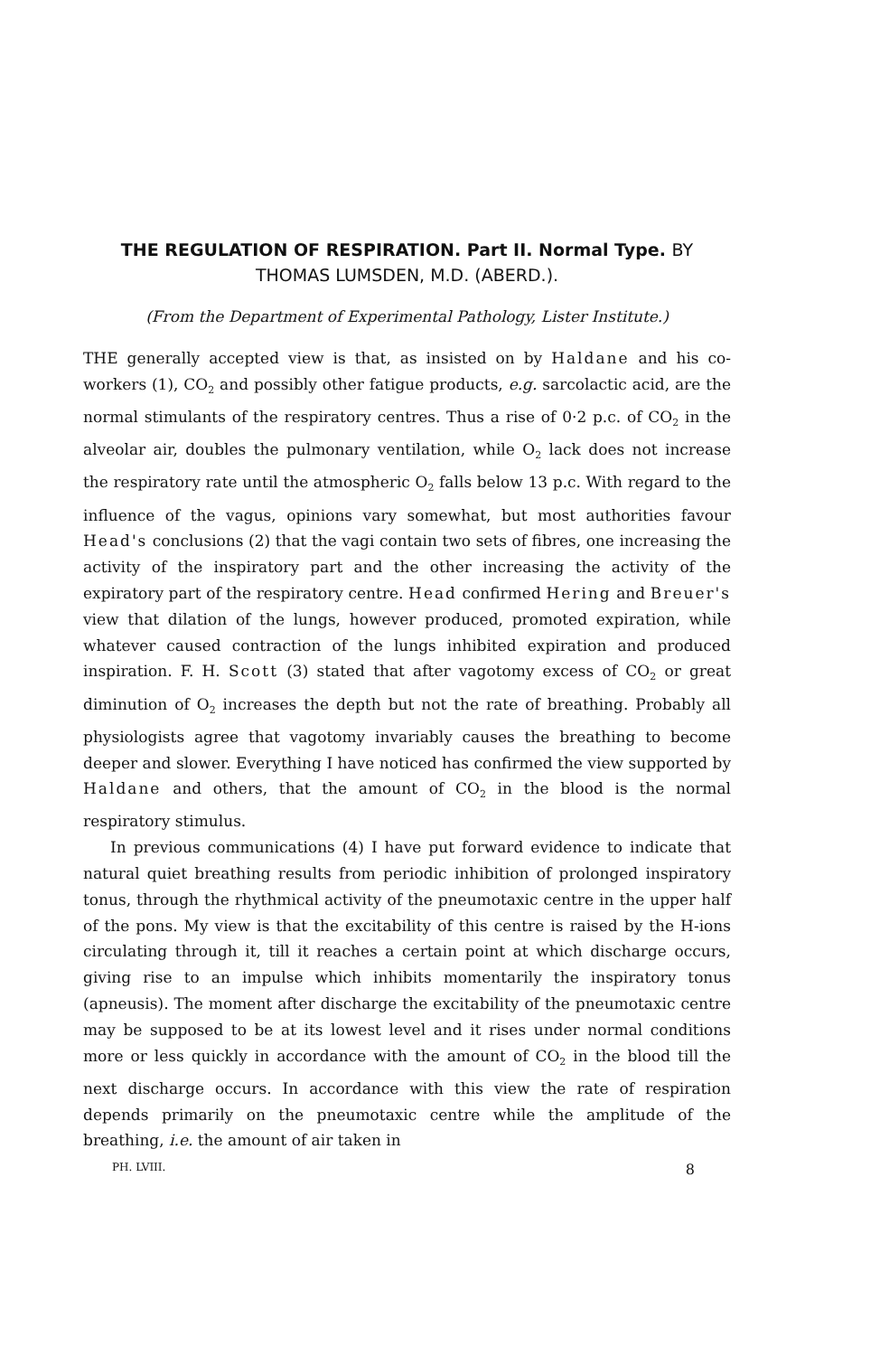THE REGULATION OF RESPIRATION. Part II. Normal Type. BY THOMAS LUMSDEN, M.D. (ABERD.).
(From the Department of Experimental Pathology, Lister Institute.)
THE generally accepted view is that, as insisted on by Haldane and his co-workers (1), CO<sub>2</sub> and possibly other fatigue products, e.g. sarcolactic acid, are the normal stimulants of the respiratory centres. Thus a rise of 0·2 p.c. of CO<sub>2</sub> in the alveolar air, doubles the pulmonary ventilation, while O<sub>2</sub> lack does not increase the respiratory rate until the atmospheric O<sub>2</sub> falls below 13 p.c. With regard to the influence of the vagus, opinions vary somewhat, but most authorities favour Head's conclusions (2) that the vagi contain two sets of fibres, one increasing the activity of the inspiratory part and the other increasing the activity of the expiratory part of the respiratory centre. Head confirmed Hering and Breuer's view that dilation of the lungs, however produced, promoted expiration, while whatever caused contraction of the lungs inhibited expiration and produced inspiration. F. H. Scott (3) stated that after vagotomy excess of CO<sub>2</sub> or great diminution of O<sub>2</sub> increases the depth but not the rate of breathing. Probably all physiologists agree that vagotomy invariably causes the breathing to become deeper and slower. Everything I have noticed has confirmed the view supported by Haldane and others, that the amount of CO<sub>2</sub> in the blood is the normal respiratory stimulus.
In previous communications (4) I have put forward evidence to indicate that natural quiet breathing results from periodic inhibition of prolonged inspiratory tonus, through the rhythmical activity of the pneumotaxic centre in the upper half of the pons. My view is that the excitability of this centre is raised by the H-ions circulating through it, till it reaches a certain point at which discharge occurs, giving rise to an impulse which inhibits momentarily the inspiratory tonus (apneusis). The moment after discharge the excitability of the pneumotaxic centre may be supposed to be at its lowest level and it rises under normal conditions more or less quickly in accordance with the amount of CO<sub>2</sub> in the blood till the next discharge occurs. In accordance with this view the rate of respiration depends primarily on the pneumotaxic centre while the amplitude of the breathing, i.e. the amount of air taken in
PH. LVIII. 8